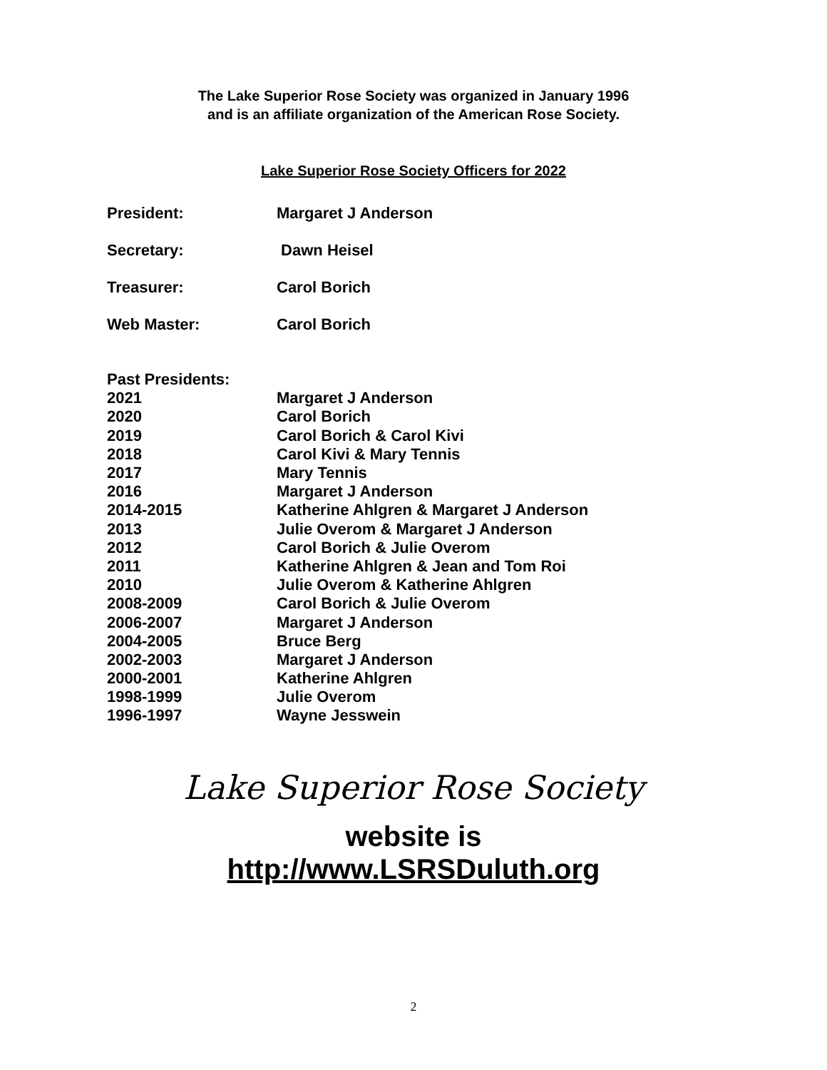The Lake Superior Rose Society was organized in January 1996
and is an affiliate organization of the American Rose Society.
Lake Superior Rose Society Officers for 2022
| President: | Margaret J Anderson |
| Secretary: | Dawn Heisel |
| Treasurer: | Carol Borich |
| Web Master: | Carol Borich |
| Past Presidents: | |
| 2021 | Margaret J Anderson |
| 2020 | Carol Borich |
| 2019 | Carol Borich & Carol Kivi |
| 2018 | Carol Kivi & Mary Tennis |
| 2017 | Mary Tennis |
| 2016 | Margaret J Anderson |
| 2014-2015 | Katherine Ahlgren & Margaret J Anderson |
| 2013 | Julie Overom & Margaret J Anderson |
| 2012 | Carol Borich & Julie Overom |
| 2011 | Katherine Ahlgren & Jean and Tom Roi |
| 2010 | Julie Overom & Katherine Ahlgren |
| 2008-2009 | Carol Borich & Julie Overom |
| 2006-2007 | Margaret J Anderson |
| 2004-2005 | Bruce Berg |
| 2002-2003 | Margaret J Anderson |
| 2000-2001 | Katherine Ahlgren |
| 1998-1999 | Julie Overom |
| 1996-1997 | Wayne Jesswein |
Lake Superior Rose Society
website is
http://www.LSRSDuluth.org
2